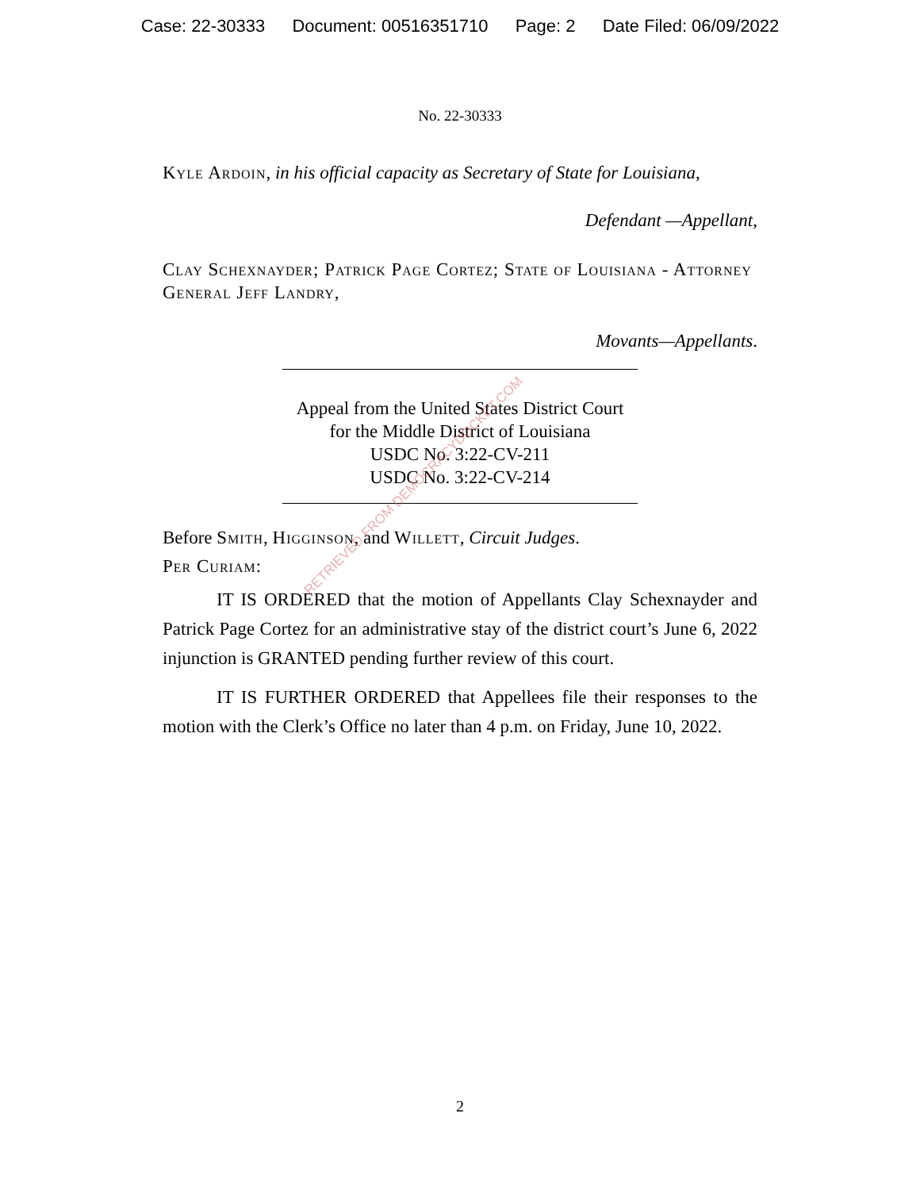Case: 22-30333 Document: 00516351710 Page: 2 Date Filed: 06/09/2022
No. 22-30333
Kyle Ardoin, in his official capacity as Secretary of State for Louisiana,
Defendant —Appellant,
Clay Schexnayder; Patrick Page Cortez; State of Louisiana - Attorney General Jeff Landry,
Movants—Appellants.
Appeal from the United States District Court
for the Middle District of Louisiana
USDC No. 3:22-CV-211
USDC No. 3:22-CV-214
Before Smith, Higginson, and Willett, Circuit Judges.
Per Curiam:
IT IS ORDERED that the motion of Appellants Clay Schexnayder and Patrick Page Cortez for an administrative stay of the district court’s June 6, 2022 injunction is GRANTED pending further review of this court.
IT IS FURTHER ORDERED that Appellees file their responses to the motion with the Clerk’s Office no later than 4 p.m. on Friday, June 10, 2022.
RETRIEVED FROM DEMOCRACYDOCKET.COM
2